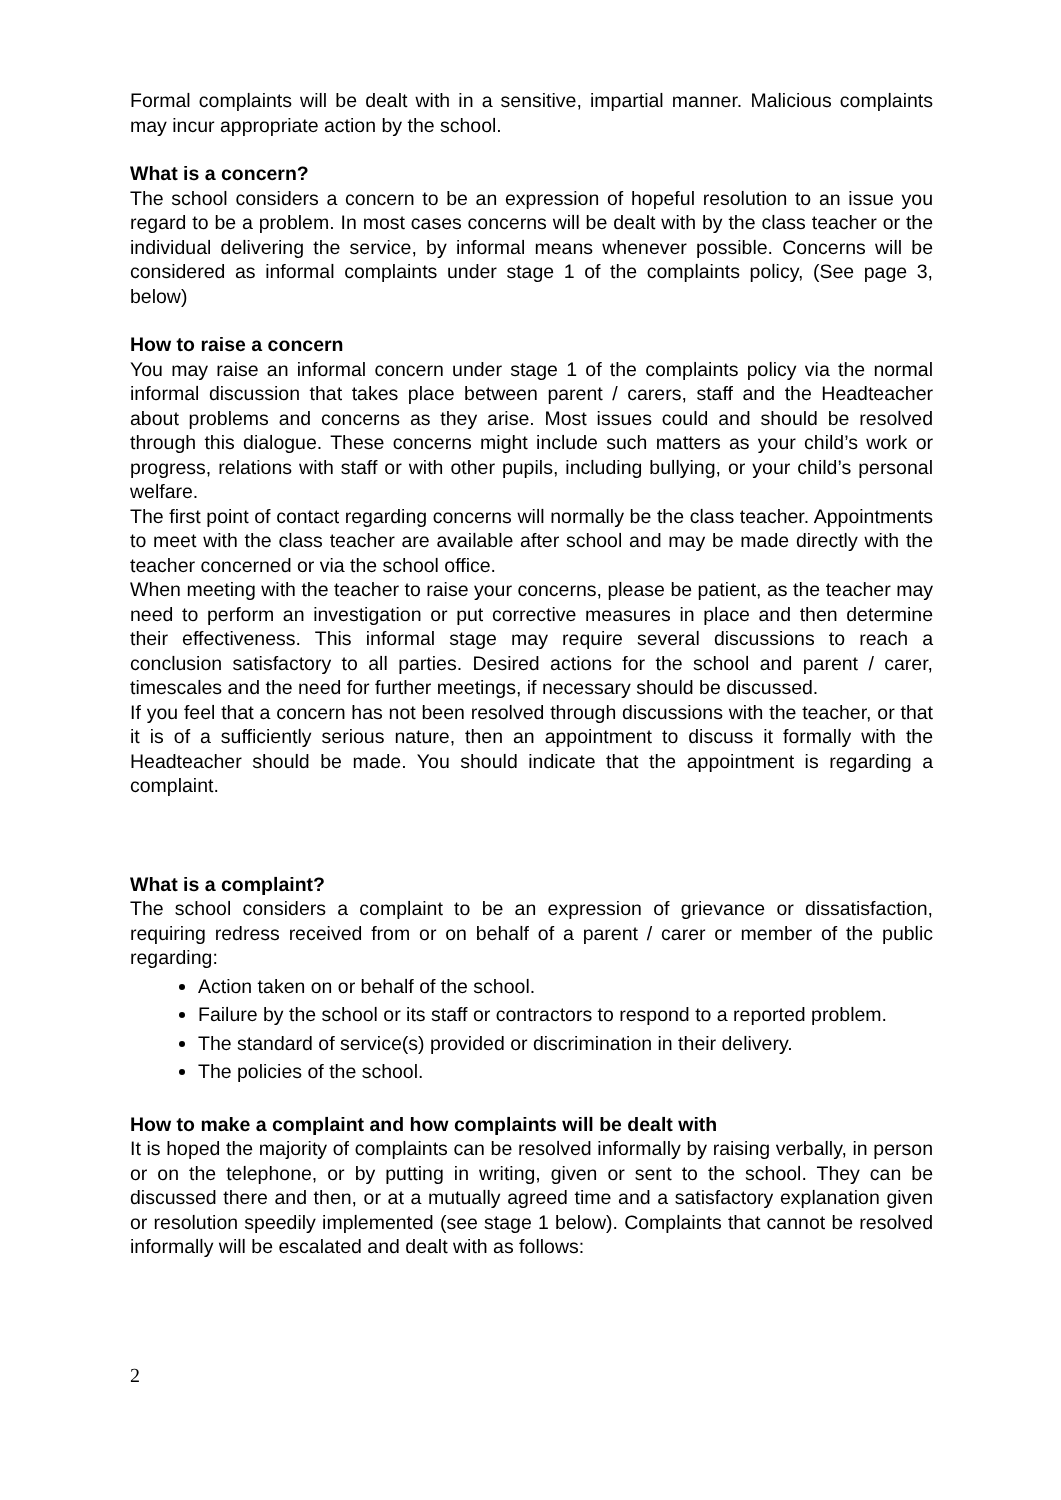Formal complaints will be dealt with in a sensitive, impartial manner. Malicious complaints may incur appropriate action by the school.
What is a concern?
The school considers a concern to be an expression of hopeful resolution to an issue you regard to be a problem. In most cases concerns will be dealt with by the class teacher or the individual delivering the service, by informal means whenever possible. Concerns will be considered as informal complaints under stage 1 of the complaints policy, (See page 3, below)
How to raise a concern
You may raise an informal concern under stage 1 of the complaints policy via the normal informal discussion that takes place between parent / carers, staff and the Headteacher about problems and concerns as they arise. Most issues could and should be resolved through this dialogue. These concerns might include such matters as your child’s work or progress, relations with staff or with other pupils, including bullying, or your child’s personal welfare.
The first point of contact regarding concerns will normally be the class teacher. Appointments to meet with the class teacher are available after school and may be made directly with the teacher concerned or via the school office.
When meeting with the teacher to raise your concerns, please be patient, as the teacher may need to perform an investigation or put corrective measures in place and then determine their effectiveness. This informal stage may require several discussions to reach a conclusion satisfactory to all parties. Desired actions for the school and parent / carer, timescales and the need for further meetings, if necessary should be discussed.
If you feel that a concern has not been resolved through discussions with the teacher, or that it is of a sufficiently serious nature, then an appointment to discuss it formally with the Headteacher should be made. You should indicate that the appointment is regarding a complaint.
What is a complaint?
The school considers a complaint to be an expression of grievance or dissatisfaction, requiring redress received from or on behalf of a parent / carer or member of the public regarding:
Action taken on or behalf of the school.
Failure by the school or its staff or contractors to respond to a reported problem.
The standard of service(s) provided or discrimination in their delivery.
The policies of the school.
How to make a complaint and how complaints will be dealt with
It is hoped the majority of complaints can be resolved informally by raising verbally, in person or on the telephone, or by putting in writing, given or sent to the school. They can be discussed there and then, or at a mutually agreed time and a satisfactory explanation given or resolution speedily implemented (see stage 1 below). Complaints that cannot be resolved informally will be escalated and dealt with as follows:
2